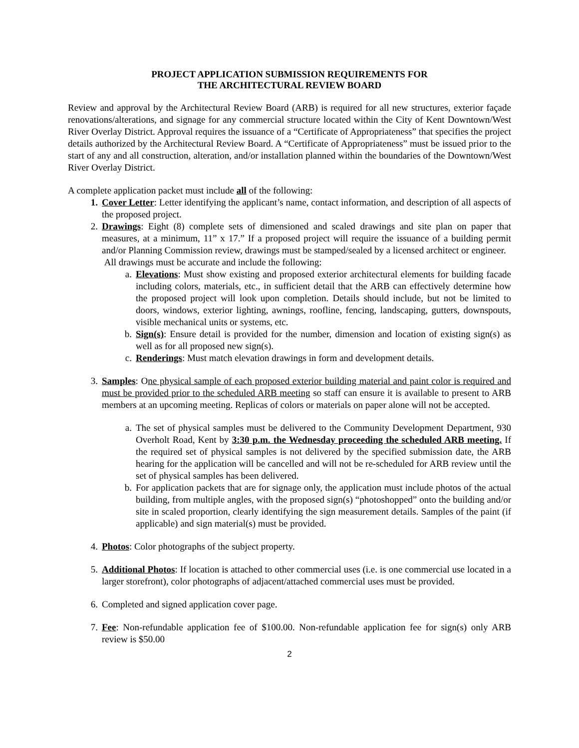PROJECT APPLICATION SUBMISSION REQUIREMENTS FOR
THE ARCHITECTURAL REVIEW BOARD
Review and approval by the Architectural Review Board (ARB) is required for all new structures, exterior façade renovations/alterations, and signage for any commercial structure located within the City of Kent Downtown/West River Overlay District. Approval requires the issuance of a “Certificate of Appropriateness” that specifies the project details authorized by the Architectural Review Board. A “Certificate of Appropriateness” must be issued prior to the start of any and all construction, alteration, and/or installation planned within the boundaries of the Downtown/West River Overlay District.
A complete application packet must include all of the following:
1. Cover Letter: Letter identifying the applicant’s name, contact information, and description of all aspects of the proposed project.
2. Drawings: Eight (8) complete sets of dimensioned and scaled drawings and site plan on paper that measures, at a minimum, 11” x 17.” If a proposed project will require the issuance of a building permit and/or Planning Commission review, drawings must be stamped/sealed by a licensed architect or engineer.
All drawings must be accurate and include the following:
a. Elevations: Must show existing and proposed exterior architectural elements for building facade including colors, materials, etc., in sufficient detail that the ARB can effectively determine how the proposed project will look upon completion. Details should include, but not be limited to doors, windows, exterior lighting, awnings, roofline, fencing, landscaping, gutters, downspouts, visible mechanical units or systems, etc.
b. Sign(s): Ensure detail is provided for the number, dimension and location of existing sign(s) as well as for all proposed new sign(s).
c. Renderings: Must match elevation drawings in form and development details.
3. Samples: One physical sample of each proposed exterior building material and paint color is required and must be provided prior to the scheduled ARB meeting so staff can ensure it is available to present to ARB members at an upcoming meeting. Replicas of colors or materials on paper alone will not be accepted.
a. The set of physical samples must be delivered to the Community Development Department, 930 Overholt Road, Kent by 3:30 p.m. the Wednesday proceeding the scheduled ARB meeting. If the required set of physical samples is not delivered by the specified submission date, the ARB hearing for the application will be cancelled and will not be re-scheduled for ARB review until the set of physical samples has been delivered.
b. For application packets that are for signage only, the application must include photos of the actual building, from multiple angles, with the proposed sign(s) “photoshopped” onto the building and/or site in scaled proportion, clearly identifying the sign measurement details. Samples of the paint (if applicable) and sign material(s) must be provided.
4. Photos: Color photographs of the subject property.
5. Additional Photos: If location is attached to other commercial uses (i.e. is one commercial use located in a larger storefront), color photographs of adjacent/attached commercial uses must be provided.
6. Completed and signed application cover page.
7. Fee: Non-refundable application fee of $100.00. Non-refundable application fee for sign(s) only ARB review is $50.00
2